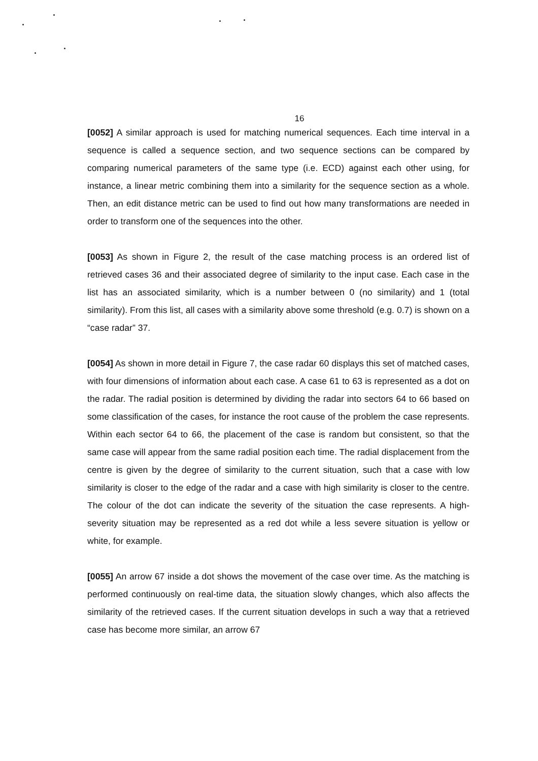16
[0052] A similar approach is used for matching numerical sequences. Each time interval in a sequence is called a sequence section, and two sequence sections can be compared by comparing numerical parameters of the same type (i.e. ECD) against each other using, for instance, a linear metric combining them into a similarity for the sequence section as a whole. Then, an edit distance metric can be used to find out how many transformations are needed in order to transform one of the sequences into the other.
[0053] As shown in Figure 2, the result of the case matching process is an ordered list of retrieved cases 36 and their associated degree of similarity to the input case. Each case in the list has an associated similarity, which is a number between 0 (no similarity) and 1 (total similarity). From this list, all cases with a similarity above some threshold (e.g. 0.7) is shown on a “case radar” 37.
[0054] As shown in more detail in Figure 7, the case radar 60 displays this set of matched cases, with four dimensions of information about each case. A case 61 to 63 is represented as a dot on the radar. The radial position is determined by dividing the radar into sectors 64 to 66 based on some classification of the cases, for instance the root cause of the problem the case represents. Within each sector 64 to 66, the placement of the case is random but consistent, so that the same case will appear from the same radial position each time. The radial displacement from the centre is given by the degree of similarity to the current situation, such that a case with low similarity is closer to the edge of the radar and a case with high similarity is closer to the centre. The colour of the dot can indicate the severity of the situation the case represents. A high-severity situation may be represented as a red dot while a less severe situation is yellow or white, for example.
[0055] An arrow 67 inside a dot shows the movement of the case over time. As the matching is performed continuously on real-time data, the situation slowly changes, which also affects the similarity of the retrieved cases. If the current situation develops in such a way that a retrieved case has become more similar, an arrow 67